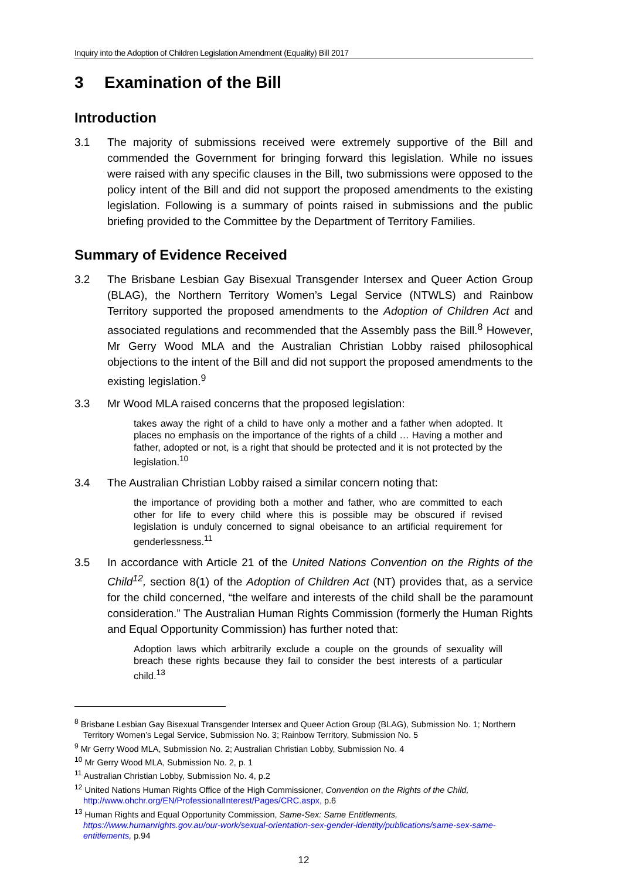Inquiry into the Adoption of Children Legislation Amendment (Equality) Bill 2017
3 Examination of the Bill
Introduction
3.1 The majority of submissions received were extremely supportive of the Bill and commended the Government for bringing forward this legislation. While no issues were raised with any specific clauses in the Bill, two submissions were opposed to the policy intent of the Bill and did not support the proposed amendments to the existing legislation. Following is a summary of points raised in submissions and the public briefing provided to the Committee by the Department of Territory Families.
Summary of Evidence Received
3.2 The Brisbane Lesbian Gay Bisexual Transgender Intersex and Queer Action Group (BLAG), the Northern Territory Women’s Legal Service (NTWLS) and Rainbow Territory supported the proposed amendments to the Adoption of Children Act and associated regulations and recommended that the Assembly pass the Bill.<sup>8</sup> However, Mr Gerry Wood MLA and the Australian Christian Lobby raised philosophical objections to the intent of the Bill and did not support the proposed amendments to the existing legislation.<sup>9</sup>
3.3 Mr Wood MLA raised concerns that the proposed legislation:
takes away the right of a child to have only a mother and a father when adopted. It places no emphasis on the importance of the rights of a child … Having a mother and father, adopted or not, is a right that should be protected and it is not protected by the legislation.<sup>10</sup>
3.4 The Australian Christian Lobby raised a similar concern noting that:
the importance of providing both a mother and father, who are committed to each other for life to every child where this is possible may be obscured if revised legislation is unduly concerned to signal obeisance to an artificial requirement for genderlessness.<sup>11</sup>
3.5 In accordance with Article 21 of the United Nations Convention on the Rights of the Child<sup>12</sup>, section 8(1) of the Adoption of Children Act (NT) provides that, as a service for the child concerned, “the welfare and interests of the child shall be the paramount consideration.” The Australian Human Rights Commission (formerly the Human Rights and Equal Opportunity Commission) has further noted that:
Adoption laws which arbitrarily exclude a couple on the grounds of sexuality will breach these rights because they fail to consider the best interests of a particular child.<sup>13</sup>
<sup>8</sup> Brisbane Lesbian Gay Bisexual Transgender Intersex and Queer Action Group (BLAG), Submission No. 1; Northern Territory Women’s Legal Service, Submission No. 3; Rainbow Territory, Submission No. 5
<sup>9</sup> Mr Gerry Wood MLA, Submission No. 2; Australian Christian Lobby, Submission No. 4
<sup>10</sup> Mr Gerry Wood MLA, Submission No. 2, p. 1
<sup>11</sup> Australian Christian Lobby, Submission No. 4, p.2
<sup>12</sup> United Nations Human Rights Office of the High Commissioner, Convention on the Rights of the Child, http://www.ohchr.org/EN/ProfessionalInterest/Pages/CRC.aspx, p.6
<sup>13</sup> Human Rights and Equal Opportunity Commission, Same-Sex: Same Entitlements, https://www.humanrights.gov.au/our-work/sexual-orientation-sex-gender-identity/publications/same-sex-same-entitlements, p.94
12